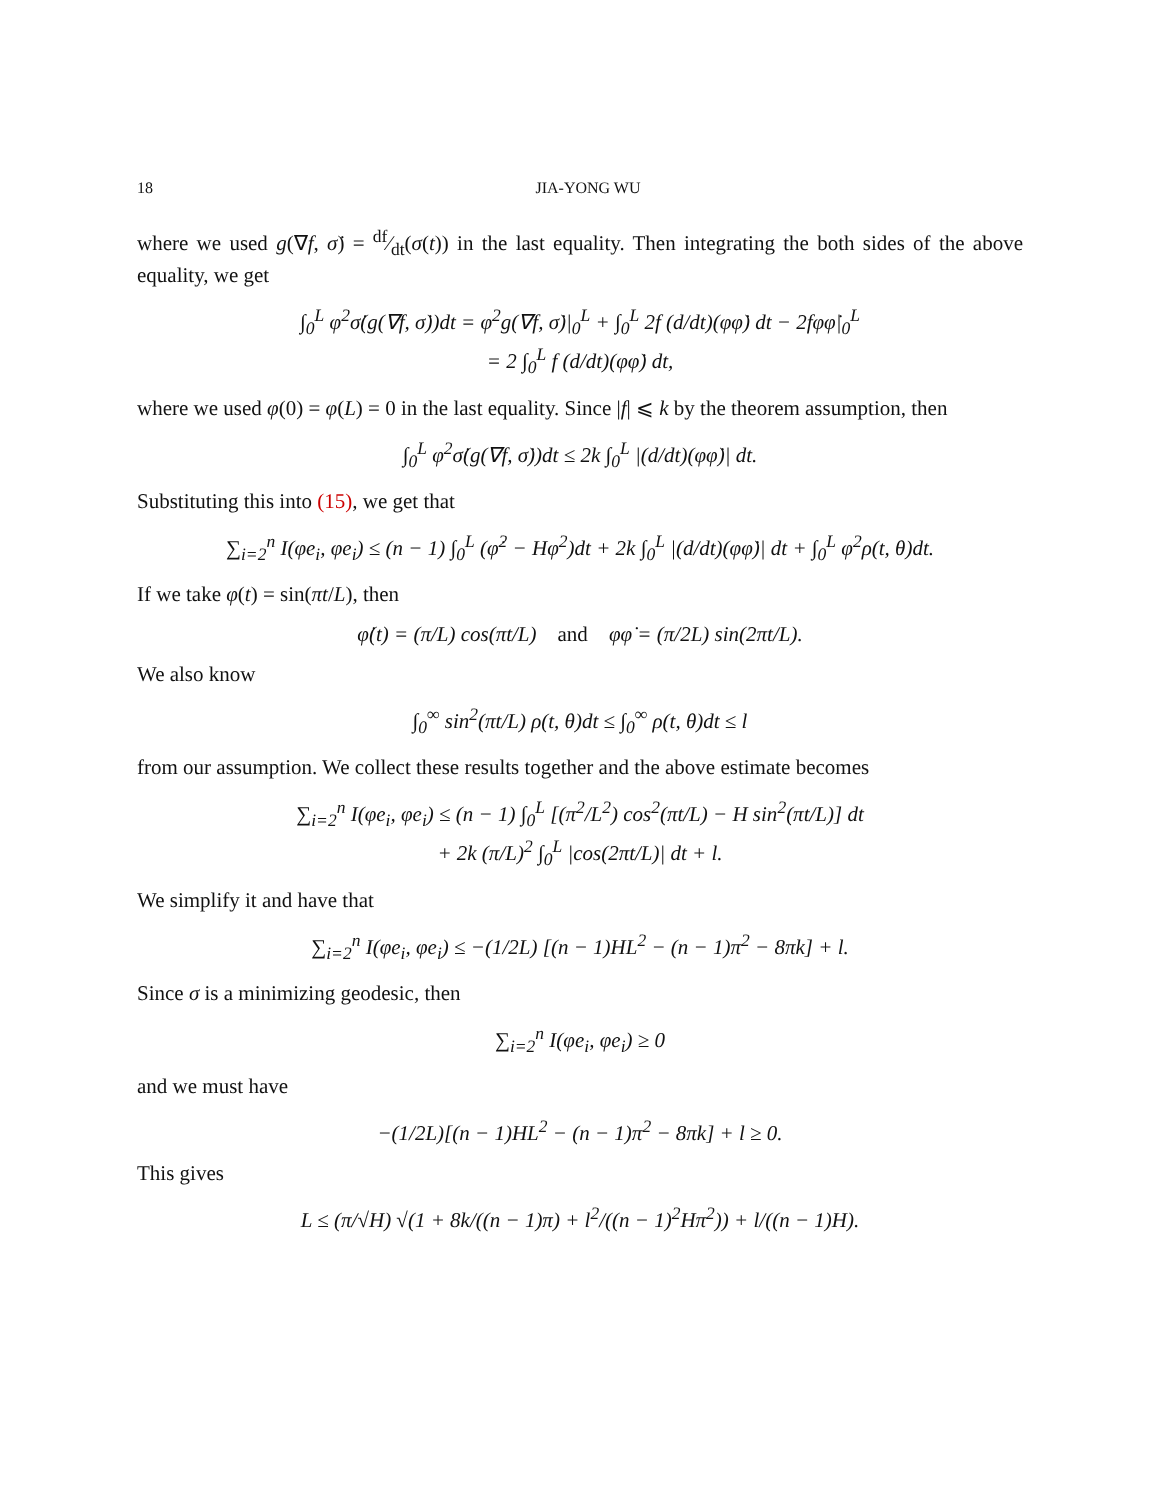18 JIA-YONG WU
where we used g(∇f, σ̇) = df⁄dt(σ(t)) in the last equality. Then integrating the both sides of the above equality, we get
∫<sub>0</sub><sup>L</sup> φ<sup>2</sup>σ̇(g(∇f, σ̇))dt = φ<sup>2</sup>g(∇f, σ̇)|<sub>0</sub><sup>L</sup> + ∫<sub>0</sub><sup>L</sup> 2f (d/dt)(φφ̇) dt − 2fφφ̇|<sub>0</sub><sup>L</sup>
= 2 ∫<sub>0</sub><sup>L</sup> f (d/dt)(φφ̇) dt,
where we used φ(0) = φ(L) = 0 in the last equality. Since |f| ⩽ k by the theorem assumption, then
∫<sub>0</sub><sup>L</sup> φ<sup>2</sup>σ̇(g(∇f, σ̇))dt ≤ 2k ∫<sub>0</sub><sup>L</sup> |(d/dt)(φφ̇)| dt.
Substituting this into (15), we get that
∑<sub>i=2</sub><sup>n</sup> I(φe<sub>i</sub>, φe<sub>i</sub>) ≤ (n − 1) ∫<sub>0</sub><sup>L</sup> (φ̇<sup>2</sup> − Hφ<sup>2</sup>)dt + 2k ∫<sub>0</sub><sup>L</sup> |(d/dt)(φφ̇)| dt + ∫<sub>0</sub><sup>L</sup> φ<sup>2</sup>ρ(t, θ)dt.
If we take φ(t) = sin(πt/L), then
φ̇(t) = (π/L) cos(πt/L) and φφ̇ = (π/2L) sin(2πt/L).
We also know
∫<sub>0</sub><sup>∞</sup> sin<sup>2</sup>(πt/L) ρ(t, θ)dt ≤ ∫<sub>0</sub><sup>∞</sup> ρ(t, θ)dt ≤ l
from our assumption. We collect these results together and the above estimate becomes
∑<sub>i=2</sub><sup>n</sup> I(φe<sub>i</sub>, φe<sub>i</sub>) ≤ (n − 1) ∫<sub>0</sub><sup>L</sup> [(π<sup>2</sup>/L<sup>2</sup>) cos<sup>2</sup>(πt/L) − H sin<sup>2</sup>(πt/L)] dt
+ 2k (π/L)<sup>2</sup> ∫<sub>0</sub><sup>L</sup> |cos(2πt/L)| dt + l.
We simplify it and have that
∑<sub>i=2</sub><sup>n</sup> I(φe<sub>i</sub>, φe<sub>i</sub>) ≤ −(1/2L) [(n − 1)HL<sup>2</sup> − (n − 1)π<sup>2</sup> − 8πk] + l.
Since σ is a minimizing geodesic, then
∑<sub>i=2</sub><sup>n</sup> I(φe<sub>i</sub>, φe<sub>i</sub>) ≥ 0
and we must have
−(1/2L)[(n − 1)HL<sup>2</sup> − (n − 1)π<sup>2</sup> − 8πk] + l ≥ 0.
This gives
L ≤ (π/√H) √(1 + 8k/((n − 1)π) + l<sup>2</sup>/((n − 1)<sup>2</sup>Hπ<sup>2</sup>)) + l/((n − 1)H).